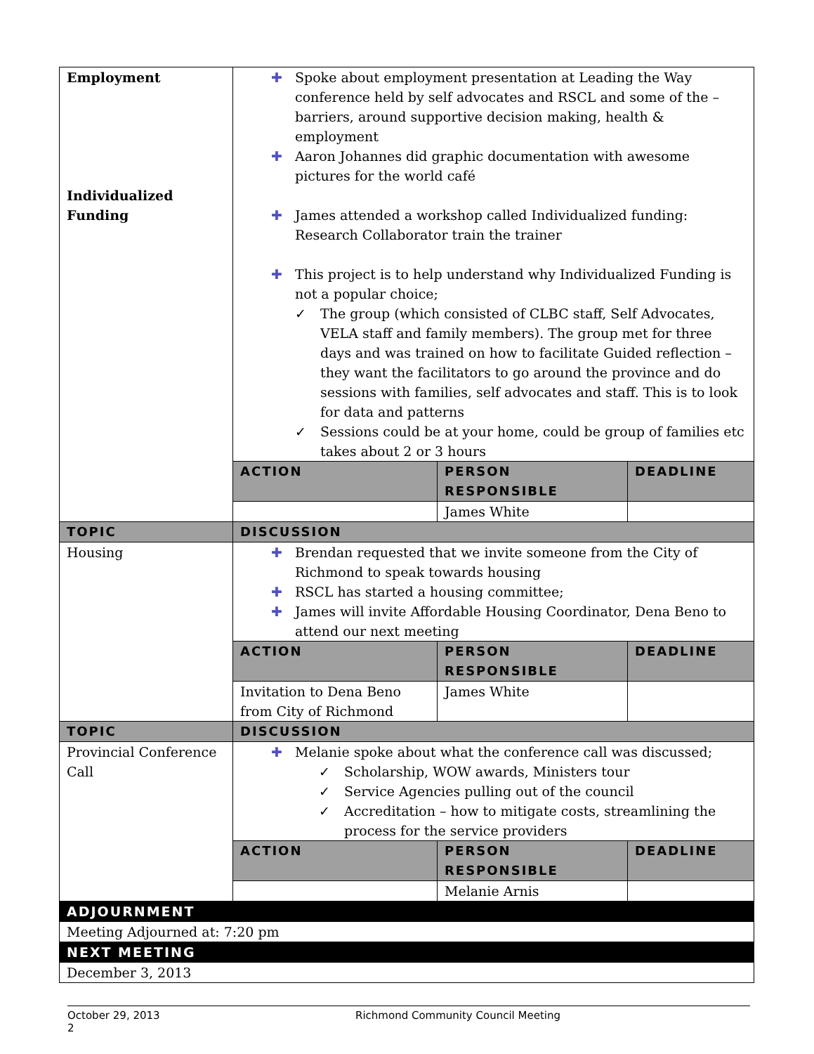| Employment Individualized Funding | ✚ Spoke about employment presentation at Leading the Way conference held by self advocates and RSCL and some of the – barriers, around supportive decision making, health & employment ✚ Aaron Johannes did graphic documentation with awesome pictures for the world café ✚ James attended a workshop called Individualized funding: Research Collaborator train the trainer ✚ This project is to help understand why Individualized Funding is not a popular choice; ✓ The group (which consisted of CLBC staff, Self Advocates, VELA staff and family members). The group met for three days and was trained on how to facilitate Guided reflection – they want the facilitators to go around the province and do sessions with families, self advocates and staff. This is to look for data and patterns ✓ Sessions could be at your home, could be group of families etc takes about 2 or 3 hours | | |
| | ACTION | PERSON RESPONSIBLE | DEADLINE |
| | | James White | |
| TOPIC | DISCUSSION | | |
| Housing | ✚ Brendan requested that we invite someone from the City of Richmond to speak towards housing ✚ RSCL has started a housing committee; ✚ James will invite Affordable Housing Coordinator, Dena Beno to attend our next meeting | | |
| | ACTION | PERSON RESPONSIBLE | DEADLINE |
| | Invitation to Dena Beno from City of Richmond | James White | |
| TOPIC | DISCUSSION | | |
| Provincial Conference Call | ✚ Melanie spoke about what the conference call was discussed; ✓ Scholarship, WOW awards, Ministers tour ✓ Service Agencies pulling out of the council ✓ Accreditation – how to mitigate costs, streamlining the process for the service providers | | |
| | ACTION | PERSON RESPONSIBLE | DEADLINE |
| | | Melanie Arnis | |
| ADJOURNMENT | | | |
| Meeting Adjourned at: 7:20 pm | | | |
| NEXT MEETING | | | |
| December 3, 2013 | | | |
October 29, 2013 Richmond Community Council Meeting
2